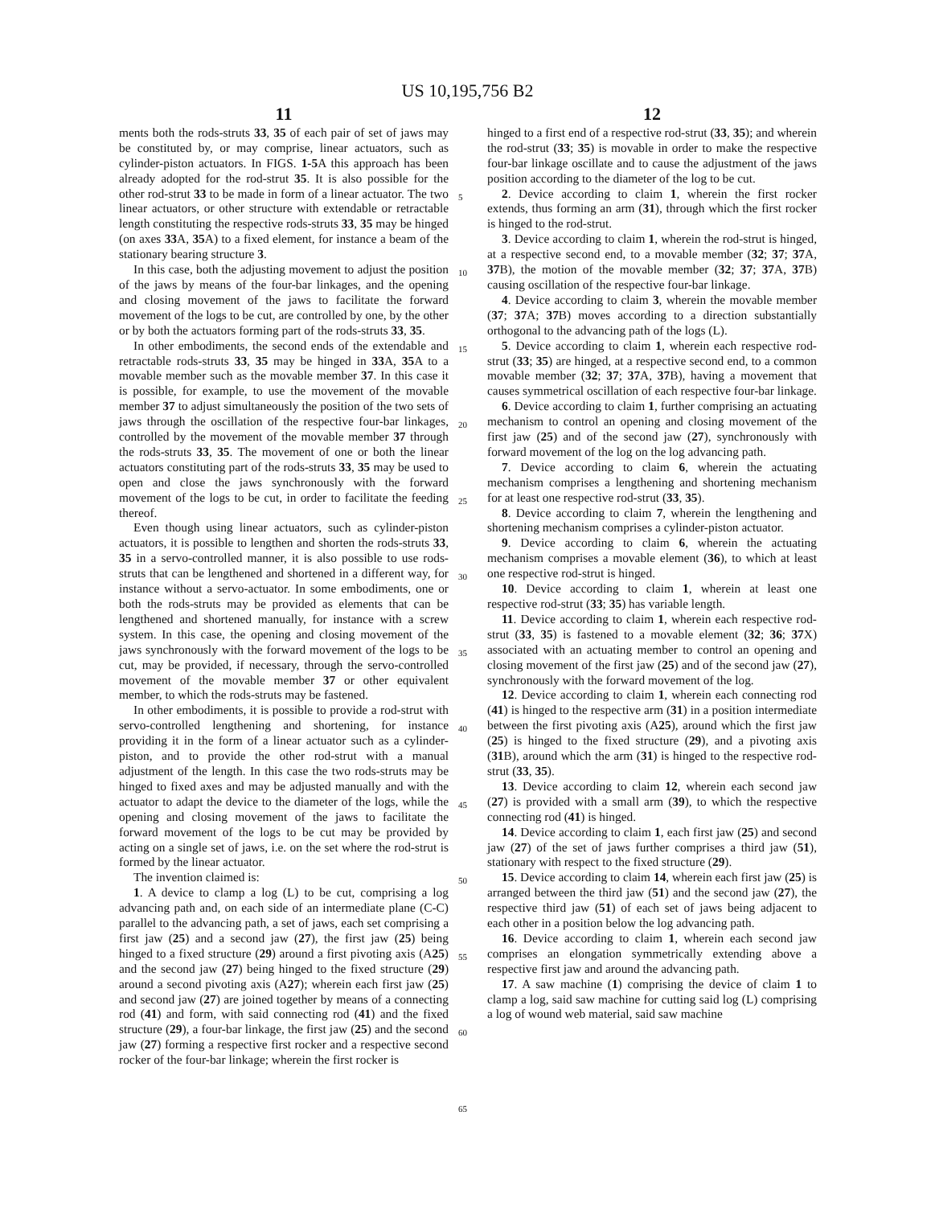US 10,195,756 B2
11
ments both the rods-struts 33, 35 of each pair of set of jaws may be constituted by, or may comprise, linear actuators, such as cylinder-piston actuators. In FIGS. 1-5 A this approach has been already adopted for the rod-strut 35. It is also possible for the other rod-strut 33 to be made in form of a linear actuator. The two linear actuators, or other structure with extendable or retractable length constituting the respective rods-struts 33, 35 may be hinged (on axes 33 A, 35 A) to a fixed element, for instance a beam of the stationary bearing structure 3.
In this case, both the adjusting movement to adjust the position of the jaws by means of the four-bar linkages, and the opening and closing movement of the jaws to facilitate the forward movement of the logs to be cut, are controlled by one, by the other or by both the actuators forming part of the rods-struts 33, 35.
In other embodiments, the second ends of the extendable and retractable rods-struts 33, 35 may be hinged in 33 A, 35 A to a movable member such as the movable member 37. In this case it is possible, for example, to use the movement of the movable member 37 to adjust simultaneously the position of the two sets of jaws through the oscillation of the respective four-bar linkages, controlled by the movement of the movable member 37 through the rods-struts 33, 35. The movement of one or both the linear actuators constituting part of the rods-struts 33, 35 may be used to open and close the jaws synchronously with the forward movement of the logs to be cut, in order to facilitate the feeding thereof.
Even though using linear actuators, such as cylinder-piston actuators, it is possible to lengthen and shorten the rods-struts 33, 35 in a servo-controlled manner, it is also possible to use rods-struts that can be lengthened and shortened in a different way, for instance without a servo-actuator. In some embodiments, one or both the rods-struts may be provided as elements that can be lengthened and shortened manually, for instance with a screw system. In this case, the opening and closing movement of the jaws synchronously with the forward movement of the logs to be cut, may be provided, if necessary, through the servo-controlled movement of the movable member 37 or other equivalent member, to which the rods-struts may be fastened.
In other embodiments, it is possible to provide a rod-strut with servo-controlled lengthening and shortening, for instance providing it in the form of a linear actuator such as a cylinder-piston, and to provide the other rod-strut with a manual adjustment of the length. In this case the two rods-struts may be hinged to fixed axes and may be adjusted manually and with the actuator to adapt the device to the diameter of the logs, while the opening and closing movement of the jaws to facilitate the forward movement of the logs to be cut may be provided by acting on a single set of jaws, i.e. on the set where the rod-strut is formed by the linear actuator.
The invention claimed is:
1. A device to clamp a log (L) to be cut, comprising a log advancing path and, on each side of an intermediate plane (C-C) parallel to the advancing path, a set of jaws, each set comprising a first jaw (25) and a second jaw (27), the first jaw (25) being hinged to a fixed structure (29) around a first pivoting axis (A25) and the second jaw (27) being hinged to the fixed structure (29) around a second pivoting axis (A27); wherein each first jaw (25) and second jaw (27) are joined together by means of a connecting rod (41) and form, with said connecting rod (41) and the fixed structure (29), a four-bar linkage, the first jaw (25) and the second jaw (27) forming a respective first rocker and a respective second rocker of the four-bar linkage; wherein the first rocker is
12
hinged to a first end of a respective rod-strut (33, 35); and wherein the rod-strut (33; 35) is movable in order to make the respective four-bar linkage oscillate and to cause the adjustment of the jaws position according to the diameter of the log to be cut.
2. Device according to claim 1, wherein the first rocker extends, thus forming an arm (31), through which the first rocker is hinged to the rod-strut.
3. Device according to claim 1, wherein the rod-strut is hinged, at a respective second end, to a movable member (32; 37; 37 A, 37 B), the motion of the movable member (32; 37; 37 A, 37 B) causing oscillation of the respective four-bar linkage.
4. Device according to claim 3, wherein the movable member (37; 37 A; 37 B) moves according to a direction substantially orthogonal to the advancing path of the logs (L).
5. Device according to claim 1, wherein each respective rod-strut (33; 35) are hinged, at a respective second end, to a common movable member (32; 37; 37 A, 37 B), having a movement that causes symmetrical oscillation of each respective four-bar linkage.
6. Device according to claim 1, further comprising an actuating mechanism to control an opening and closing movement of the first jaw (25) and of the second jaw (27), synchronously with forward movement of the log on the log advancing path.
7. Device according to claim 6, wherein the actuating mechanism comprises a lengthening and shortening mechanism for at least one respective rod-strut (33, 35).
8. Device according to claim 7, wherein the lengthening and shortening mechanism comprises a cylinder-piston actuator.
9. Device according to claim 6, wherein the actuating mechanism comprises a movable element (36), to which at least one respective rod-strut is hinged.
10. Device according to claim 1, wherein at least one respective rod-strut (33; 35) has variable length.
11. Device according to claim 1, wherein each respective rod-strut (33, 35) is fastened to a movable element (32; 36; 37 X) associated with an actuating member to control an opening and closing movement of the first jaw (25) and of the second jaw (27), synchronously with the forward movement of the log.
12. Device according to claim 1, wherein each connecting rod (41) is hinged to the respective arm (31) in a position intermediate between the first pivoting axis (A25), around which the first jaw (25) is hinged to the fixed structure (29), and a pivoting axis (31 B), around which the arm (31) is hinged to the respective rod-strut (33, 35).
13. Device according to claim 12, wherein each second jaw (27) is provided with a small arm (39), to which the respective connecting rod (41) is hinged.
14. Device according to claim 1, each first jaw (25) and second jaw (27) of the set of jaws further comprises a third jaw (51), stationary with respect to the fixed structure (29).
15. Device according to claim 14, wherein each first jaw (25) is arranged between the third jaw (51) and the second jaw (27), the respective third jaw (51) of each set of jaws being adjacent to each other in a position below the log advancing path.
16. Device according to claim 1, wherein each second jaw comprises an elongation symmetrically extending above a respective first jaw and around the advancing path.
17. A saw machine (1) comprising the device of claim 1 to clamp a log, said saw machine for cutting said log (L) comprising a log of wound web material, said saw machine
5
10
15
20
25
30
35
40
45
50
55
60
65